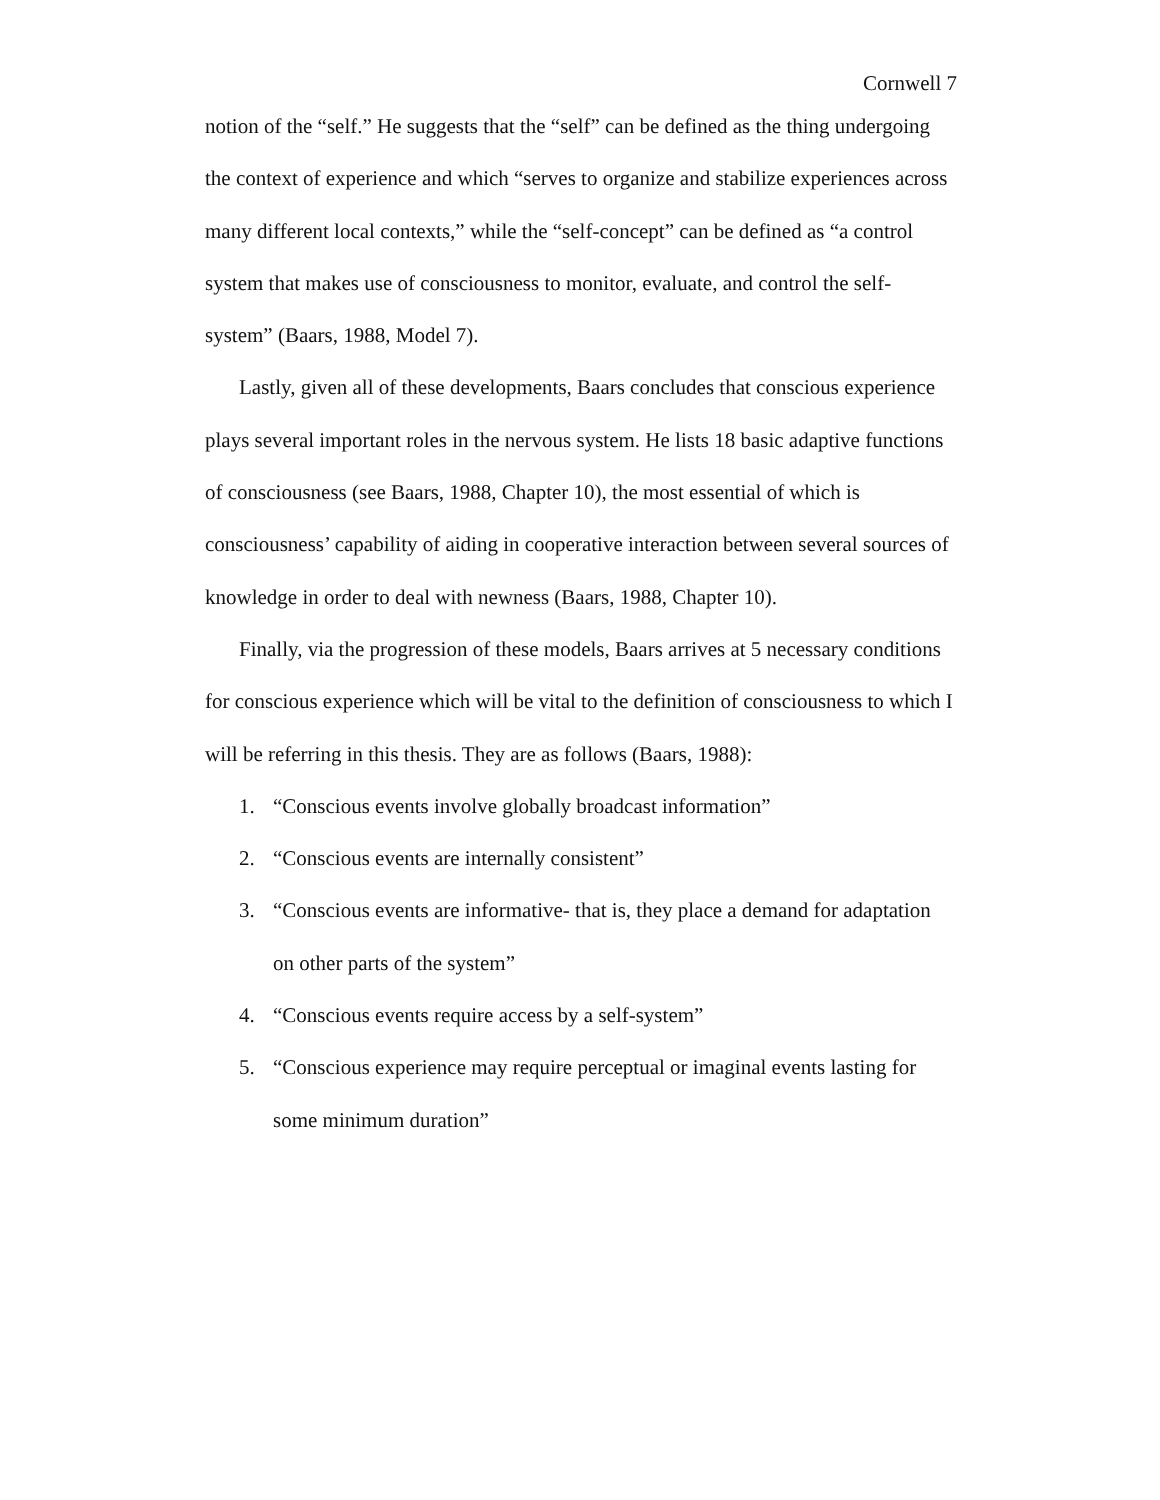Cornwell 7
notion of the “self.” He suggests that the “self” can be defined as the thing undergoing the context of experience and which “serves to organize and stabilize experiences across many different local contexts,” while the “self-concept” can be defined as “a control system that makes use of consciousness to monitor, evaluate, and control the self-system” (Baars, 1988, Model 7).
Lastly, given all of these developments, Baars concludes that conscious experience plays several important roles in the nervous system. He lists 18 basic adaptive functions of consciousness (see Baars, 1988, Chapter 10), the most essential of which is consciousness’ capability of aiding in cooperative interaction between several sources of knowledge in order to deal with newness (Baars, 1988, Chapter 10).
Finally, via the progression of these models, Baars arrives at 5 necessary conditions for conscious experience which will be vital to the definition of consciousness to which I will be referring in this thesis. They are as follows (Baars, 1988):
1. “Conscious events involve globally broadcast information”
2. “Conscious events are internally consistent”
3. “Conscious events are informative- that is, they place a demand for adaptation on other parts of the system”
4. “Conscious events require access by a self-system”
5. “Conscious experience may require perceptual or imaginal events lasting for some minimum duration”